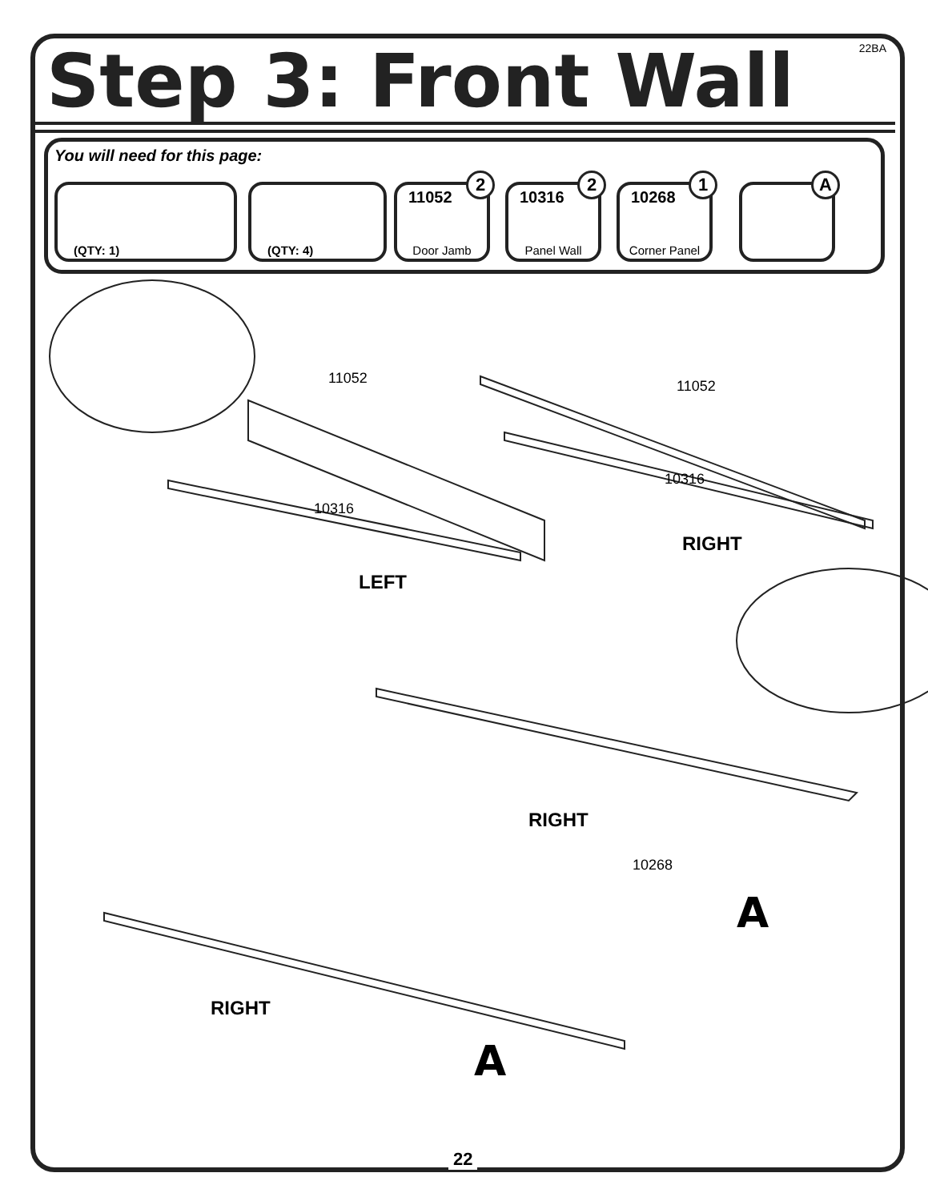22BA Step 3: Front Wall
You will need for this page:
(QTY: 1) (QTY: 4)
11052
2
Door Jamb
10316
2
Panel Wall
10268
1
Corner Panel
A
11052 11052
10316
10316
10268
LEFT
RIGHT
RIGHT
RIGHT
A
A
22